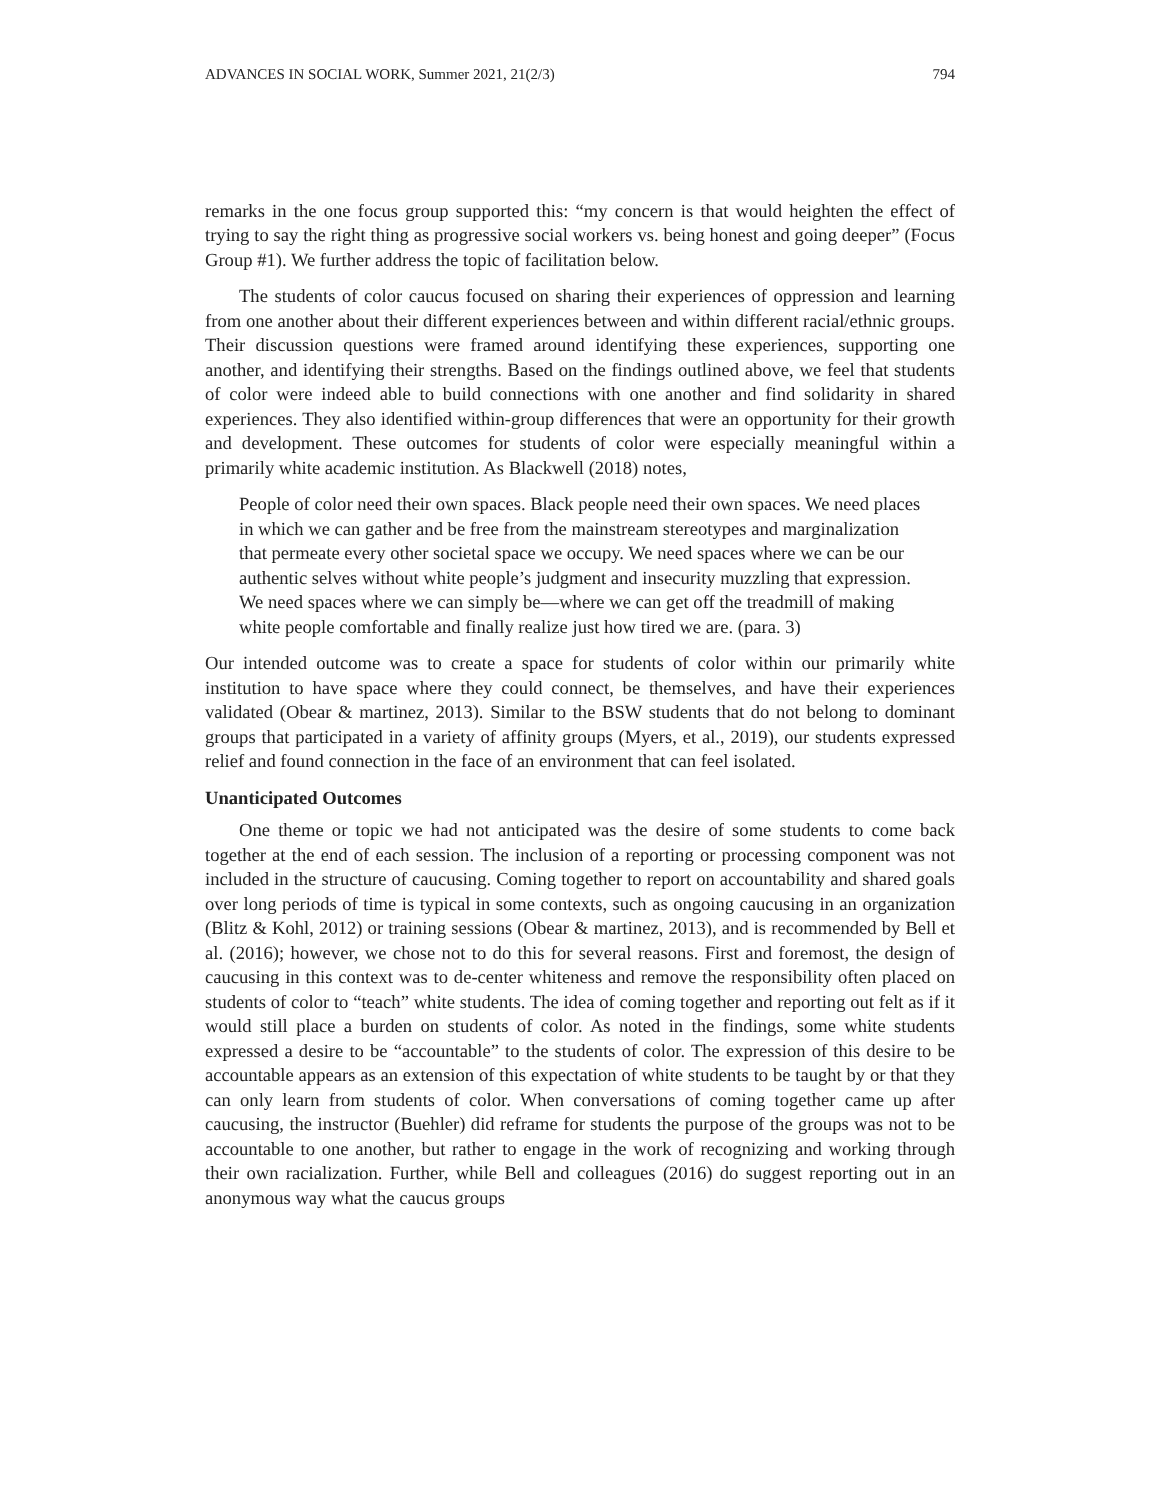ADVANCES IN SOCIAL WORK, Summer 2021, 21(2/3) 794
remarks in the one focus group supported this: “my concern is that would heighten the effect of trying to say the right thing as progressive social workers vs. being honest and going deeper” (Focus Group #1). We further address the topic of facilitation below.
The students of color caucus focused on sharing their experiences of oppression and learning from one another about their different experiences between and within different racial/ethnic groups. Their discussion questions were framed around identifying these experiences, supporting one another, and identifying their strengths. Based on the findings outlined above, we feel that students of color were indeed able to build connections with one another and find solidarity in shared experiences. They also identified within-group differences that were an opportunity for their growth and development. These outcomes for students of color were especially meaningful within a primarily white academic institution. As Blackwell (2018) notes,
People of color need their own spaces. Black people need their own spaces. We need places in which we can gather and be free from the mainstream stereotypes and marginalization that permeate every other societal space we occupy. We need spaces where we can be our authentic selves without white people’s judgment and insecurity muzzling that expression. We need spaces where we can simply be—where we can get off the treadmill of making white people comfortable and finally realize just how tired we are. (para. 3)
Our intended outcome was to create a space for students of color within our primarily white institution to have space where they could connect, be themselves, and have their experiences validated (Obear & martinez, 2013). Similar to the BSW students that do not belong to dominant groups that participated in a variety of affinity groups (Myers, et al., 2019), our students expressed relief and found connection in the face of an environment that can feel isolated.
Unanticipated Outcomes
One theme or topic we had not anticipated was the desire of some students to come back together at the end of each session. The inclusion of a reporting or processing component was not included in the structure of caucusing. Coming together to report on accountability and shared goals over long periods of time is typical in some contexts, such as ongoing caucusing in an organization (Blitz & Kohl, 2012) or training sessions (Obear & martinez, 2013), and is recommended by Bell et al. (2016); however, we chose not to do this for several reasons. First and foremost, the design of caucusing in this context was to de-center whiteness and remove the responsibility often placed on students of color to “teach” white students. The idea of coming together and reporting out felt as if it would still place a burden on students of color. As noted in the findings, some white students expressed a desire to be “accountable” to the students of color. The expression of this desire to be accountable appears as an extension of this expectation of white students to be taught by or that they can only learn from students of color. When conversations of coming together came up after caucusing, the instructor (Buehler) did reframe for students the purpose of the groups was not to be accountable to one another, but rather to engage in the work of recognizing and working through their own racialization. Further, while Bell and colleagues (2016) do suggest reporting out in an anonymous way what the caucus groups